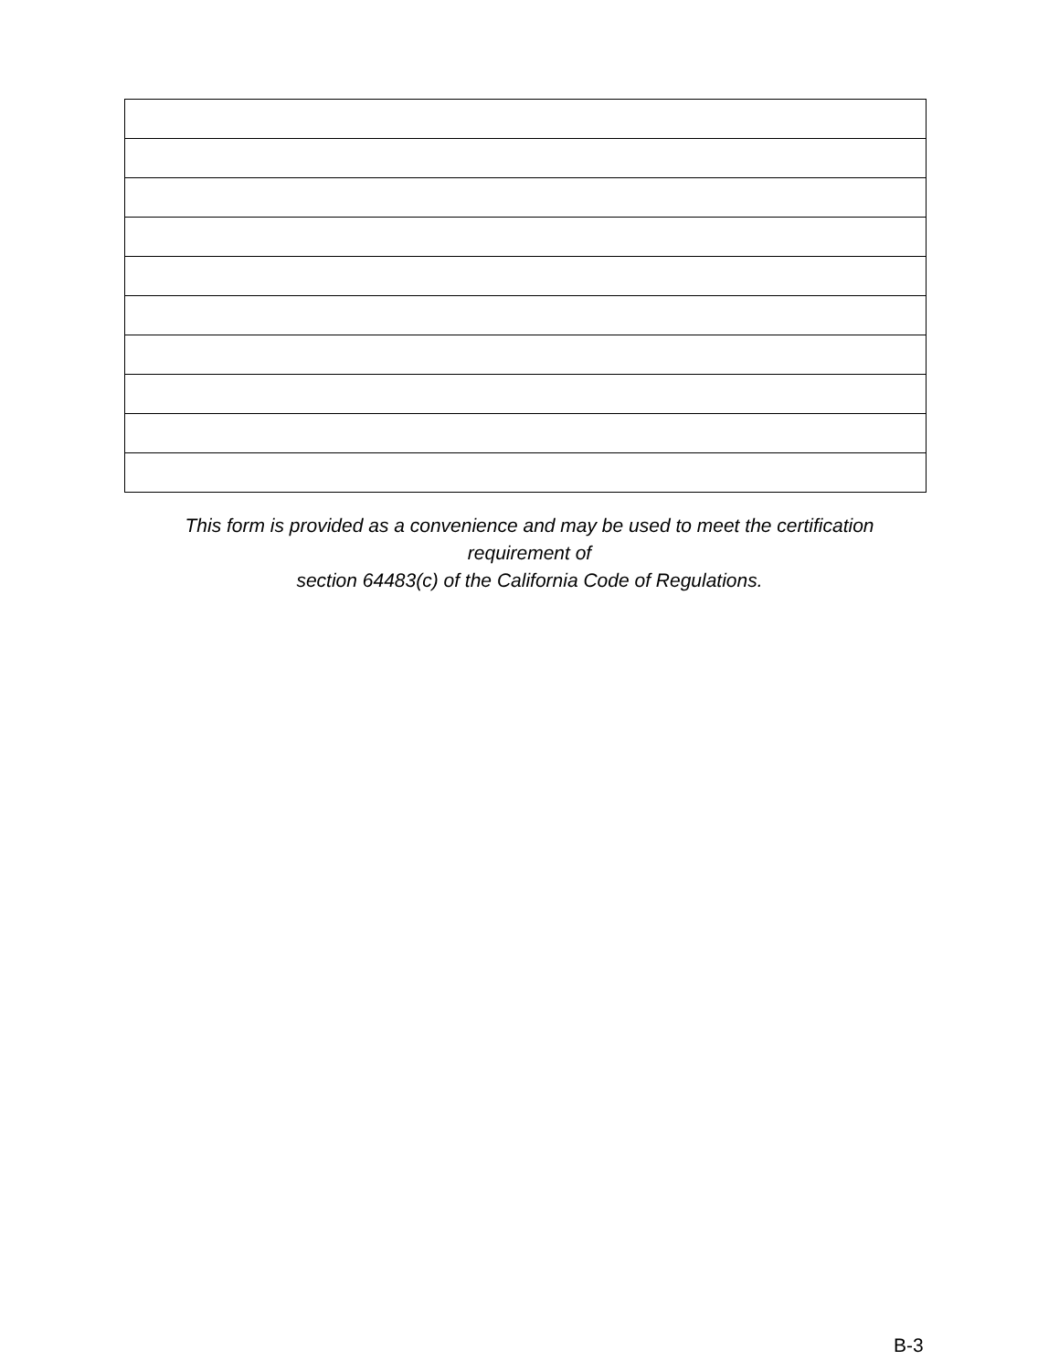This form is provided as a convenience and may be used to meet the certification
requirement of
section 64483(c) of the California Code of Regulations.
B-3